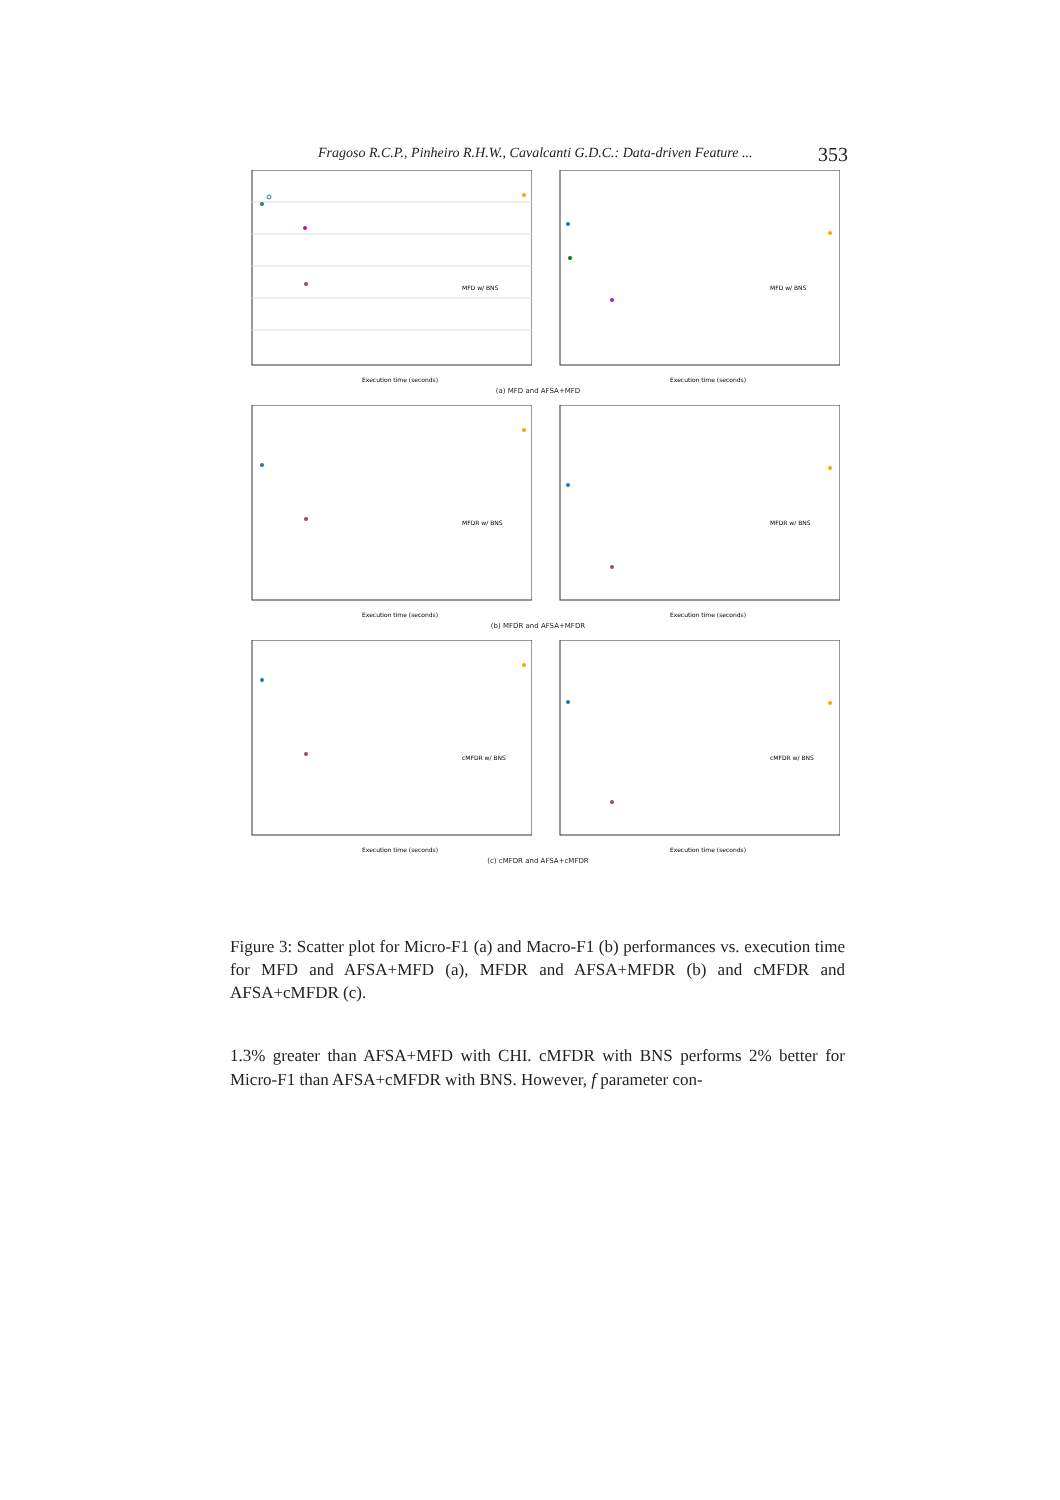Fragoso R.C.P., Pinheiro R.H.W., Cavalcanti G.D.C.: Data-driven Feature ... 353
Execution time (seconds)
MFD w/ BNS
Execution time (seconds)
MFD w/ BNS
(a) MFD and AFSA+MFD
Execution time (seconds)
MFDR w/ BNS
Execution time (seconds)
MFDR w/ BNS
(b) MFDR and AFSA+MFDR
Execution time (seconds)
cMFDR w/ BNS
Execution time (seconds)
cMFDR w/ BNS
(c) cMFDR and AFSA+cMFDR
Figure 3: Scatter plot for Micro-F1 (a) and Macro-F1 (b) performances vs. execution time for MFD and AFSA+MFD (a), MFDR and AFSA+MFDR (b) and cMFDR and AFSA+cMFDR (c).
1.3% greater than AFSA+MFD with CHI. cMFDR with BNS performs 2% better for Micro-F1 than AFSA+cMFDR with BNS. However, f parameter con-